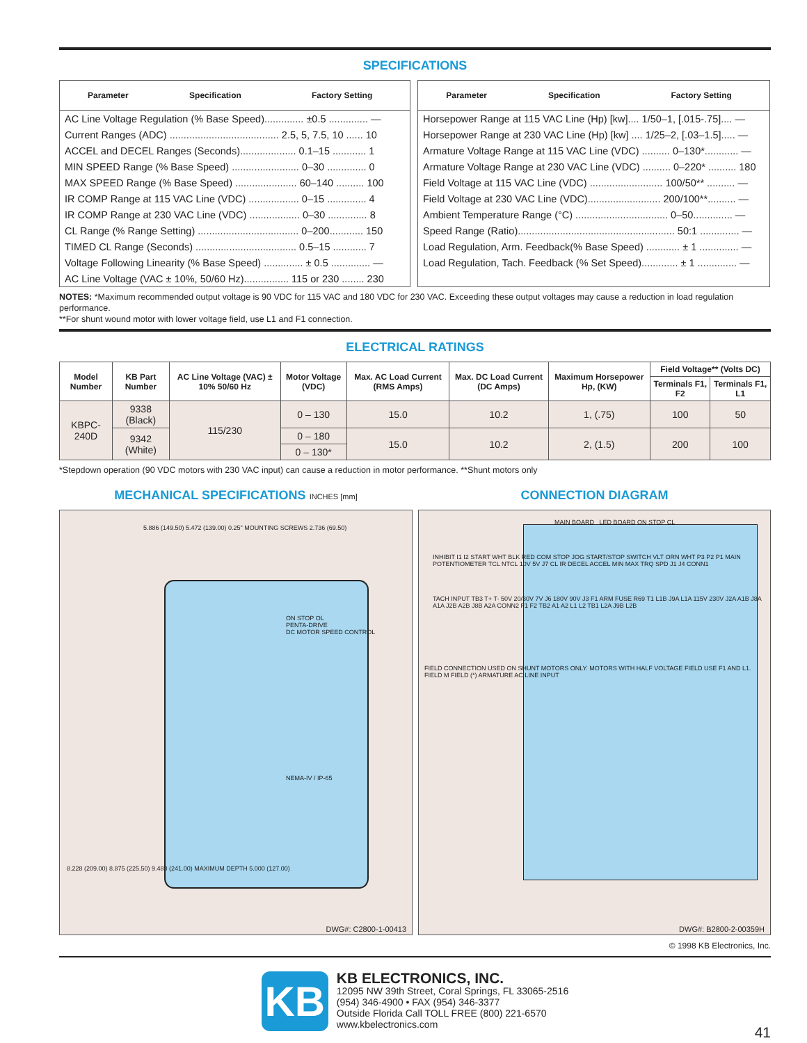SPECIFICATIONS
| Parameter | Specification | Factory Setting |
| --- | --- | --- |
| AC Line Voltage Regulation (% Base Speed).............. ±0.5 .............. — | | |
| Current Ranges (ADC) ....................................... 2.5, 5, 7.5, 10 ...... 10 | | |
| ACCEL and DECEL Ranges (Seconds).................... 0.1–15 ............ 1 | | |
| MIN SPEED Range (% Base Speed) ........................ 0–30 .............. 0 | | |
| MAX SPEED Range (% Base Speed) ...................... 60–140 .......... 100 | | |
| IR COMP Range at 115 VAC Line (VDC) .................. 0–15 .............. 4 | | |
| IR COMP Range at 230 VAC Line (VDC) .................. 0–30 .............. 8 | | |
| CL Range (% Range Setting) .................................... 0–200............ 150 | | |
| TIMED CL Range (Seconds) .................................... 0.5–15 ............ 7 | | |
| Voltage Following Linearity (% Base Speed) .............. ± 0.5 .............. — | | |
| AC Line Voltage (VAC ± 10%, 50/60 Hz)................ 115 or 230 ........ 230 | | |
| Parameter | Specification | Factory Setting |
| --- | --- | --- |
| Horsepower Range at 115 VAC Line (Hp) [kw].... 1/50–1, [.015-.75].... — | | |
| Horsepower Range at 230 VAC Line (Hp) [kw] .... 1/25–2, [.03–1.5]..... — | | |
| Armature Voltage Range at 115 VAC Line (VDC) .......... 0–130*............ — | | |
| Armature Voltage Range at 230 VAC Line (VDC) .......... 0–220* .......... 180 | | |
| Field Voltage at 115 VAC Line (VDC) .......................... 100/50** .......... — | | |
| Field Voltage at 230 VAC Line (VDC).......................... 200/100**.......... — | | |
| Ambient Temperature Range (°C) ................................. 0–50.............. — | | |
| Speed Range (Ratio)........................................................ 50:1 .............. — | | |
| Load Regulation, Arm. Feedback(% Base Speed) ............ ± 1 .............. — | | |
| Load Regulation, Tach. Feedback (% Set Speed)............. ± 1 .............. — | | |
NOTES: *Maximum recommended output voltage is 90 VDC for 115 VAC and 180 VDC for 230 VAC. Exceeding these output voltages may cause a reduction in load regulation performance.
**For shunt wound motor with lower voltage field, use L1 and F1 connection.
ELECTRICAL RATINGS
| Model Number | KB Part Number | AC Line Voltage (VAC) ± 10% 50/60 Hz | Motor Voltage (VDC) | Max. AC Load Current (RMS Amps) | Max. DC Load Current (DC Amps) | Maximum Horsepower Hp, (KW) | Field Voltage** (Volts DC) | |
| --- | --- | --- | --- | --- | --- | --- | --- | --- |
| | | | | | | | Terminals F1, F2 | Terminals F1, L1 |
| KBPC-240D | 9338 (Black) | 115/230 | 0 – 130 | 15.0 | 10.2 | 1, (.75) | 100 | 50 |
| | 9342 (White) | | 0 – 180 | 15.0 | 10.2 | 2, (1.5) | 200 | 100 |
| | | | 0 – 130* | | | | | |
*Stepdown operation (90 VDC motors with 230 VAC input) can cause a reduction in motor performance. **Shunt motors only
MECHANICAL SPECIFICATIONS INCHES [mm]
5.886 (149.50) 5.472 (139.00) 0.25" MOUNTING SCREWS 2.736 (69.50)
ON STOP OL
PENTA-DRIVE
DC MOTOR SPEED CONTROL
NEMA-IV / IP-65
8.228 (209.00) 8.875 (225.50) 9.488 (241.00) MAXIMUM DEPTH 5.000 (127.00)
DWG#: C2800-1-00413
CONNECTION DIAGRAM
MAIN BOARD LED BOARD ON STOP CL
INHIBIT I1 I2 START WHT BLK RED COM STOP JOG START/STOP SWITCH VLT ORN WHT P3 P2 P1 MAIN POTENTIOMETER TCL NTCL 10V 5V J7 CL IR DECEL ACCEL MIN MAX TRQ SPD J1 J4 CONN1
TACH INPUT TB3 T+ T- 50V 20/30V 7V J6 180V 90V J3 F1 ARM FUSE R69 T1 L1B J9A L1A 115V 230V J2A A1B J8A A1A J2B A2B J8B A2A CONN2 F1 F2 TB2 A1 A2 L1 L2 TB1 L2A J9B L2B
FIELD CONNECTION USED ON SHUNT MOTORS ONLY. MOTORS WITH HALF VOLTAGE FIELD USE F1 AND L1.
FIELD M FIELD (*) ARMATURE AC LINE INPUT
DWG#: B2800-2-00359H
© 1998 KB Electronics, Inc.
KB
KB ELECTRONICS, INC.
12095 NW 39th Street, Coral Springs, FL 33065-2516
(954) 346-4900 • FAX (954) 346-3377
Outside Florida Call TOLL FREE (800) 221-6570
www.kbelectronics.com
41